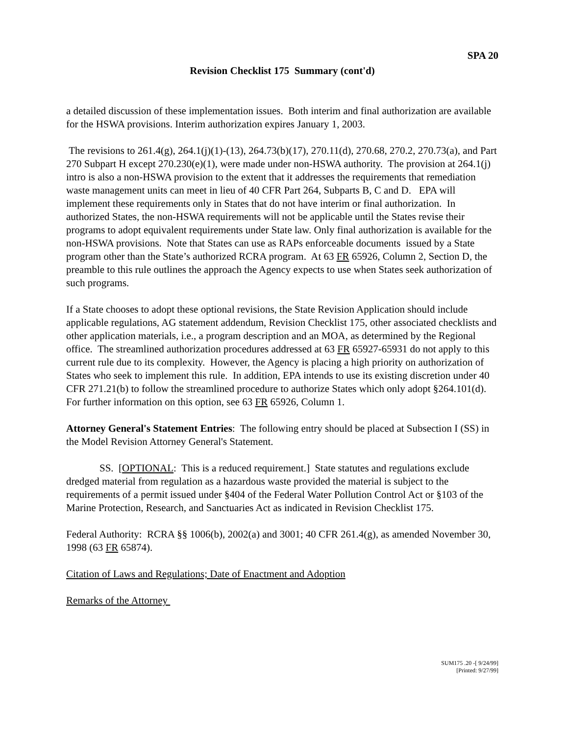SPA 20
Revision Checklist 175 Summary (cont'd)
a detailed discussion of these implementation issues. Both interim and final authorization are available for the HSWA provisions. Interim authorization expires January 1, 2003.
The revisions to 261.4(g), 264.1(j)(1)-(13), 264.73(b)(17), 270.11(d), 270.68, 270.2, 270.73(a), and Part 270 Subpart H except 270.230(e)(1), were made under non-HSWA authority. The provision at 264.1(j) intro is also a non-HSWA provision to the extent that it addresses the requirements that remediation waste management units can meet in lieu of 40 CFR Part 264, Subparts B, C and D. EPA will implement these requirements only in States that do not have interim or final authorization. In authorized States, the non-HSWA requirements will not be applicable until the States revise their programs to adopt equivalent requirements under State law. Only final authorization is available for the non-HSWA provisions. Note that States can use as RAPs enforceable documents issued by a State program other than the State’s authorized RCRA program. At 63 FR 65926, Column 2, Section D, the preamble to this rule outlines the approach the Agency expects to use when States seek authorization of such programs.
If a State chooses to adopt these optional revisions, the State Revision Application should include applicable regulations, AG statement addendum, Revision Checklist 175, other associated checklists and other application materials, i.e., a program description and an MOA, as determined by the Regional office. The streamlined authorization procedures addressed at 63 FR 65927-65931 do not apply to this current rule due to its complexity. However, the Agency is placing a high priority on authorization of States who seek to implement this rule. In addition, EPA intends to use its existing discretion under 40 CFR 271.21(b) to follow the streamlined procedure to authorize States which only adopt §264.101(d). For further information on this option, see 63 FR 65926, Column 1.
Attorney General's Statement Entries: The following entry should be placed at Subsection I (SS) in the Model Revision Attorney General's Statement.
SS. [OPTIONAL: This is a reduced requirement.] State statutes and regulations exclude dredged material from regulation as a hazardous waste provided the material is subject to the requirements of a permit issued under §404 of the Federal Water Pollution Control Act or §103 of the Marine Protection, Research, and Sanctuaries Act as indicated in Revision Checklist 175.
Federal Authority: RCRA §§ 1006(b), 2002(a) and 3001; 40 CFR 261.4(g), as amended November 30, 1998 (63 FR 65874).
Citation of Laws and Regulations; Date of Enactment and Adoption
Remarks of the Attorney
SUM175 .20 -[ 9/24/99]
[Printed: 9/27/99]